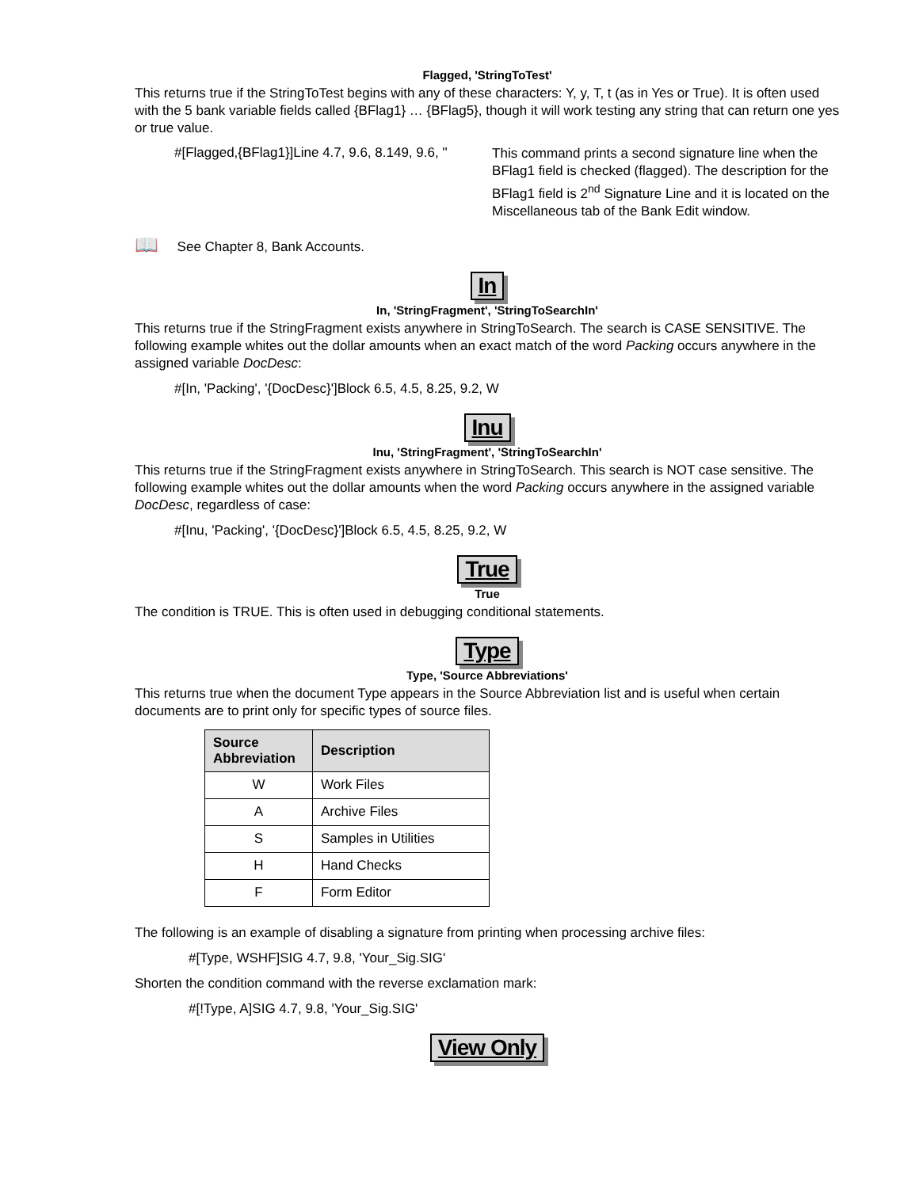Flagged, 'StringToTest'
This returns true if the StringToTest begins with any of these characters: Y, y, T, t (as in Yes or True). It is often used with the 5 bank variable fields called {BFlag1} … {BFlag5}, though it will work testing any string that can return one yes or true value.
#[Flagged,{BFlag1}]Line 4.7, 9.6, 8.149, 9.6, ''
This command prints a second signature line when the BFlag1 field is checked (flagged). The description for the BFlag1 field is 2<sup>nd</sup> Signature Line and it is located on the Miscellaneous tab of the Bank Edit window.
📖 See Chapter 8, Bank Accounts.
In
In, 'StringFragment', 'StringToSearchIn'
This returns true if the StringFragment exists anywhere in StringToSearch. The search is CASE SENSITIVE. The following example whites out the dollar amounts when an exact match of the word Packing occurs anywhere in the assigned variable DocDesc:
#[In, 'Packing', '{DocDesc}']Block 6.5, 4.5, 8.25, 9.2, W
Inu
Inu, 'StringFragment', 'StringToSearchIn'
This returns true if the StringFragment exists anywhere in StringToSearch. This search is NOT case sensitive. The following example whites out the dollar amounts when the word Packing occurs anywhere in the assigned variable DocDesc, regardless of case:
#[Inu, 'Packing', '{DocDesc}']Block 6.5, 4.5, 8.25, 9.2, W
True
True
The condition is TRUE. This is often used in debugging conditional statements.
Type
Type, 'Source Abbreviations'
This returns true when the document Type appears in the Source Abbreviation list and is useful when certain documents are to print only for specific types of source files.
| Source Abbreviation | Description |
| --- | --- |
| W | Work Files |
| A | Archive Files |
| S | Samples in Utilities |
| H | Hand Checks |
| F | Form Editor |
The following is an example of disabling a signature from printing when processing archive files:
#[Type, WSHF]SIG 4.7, 9.8, 'Your_Sig.SIG'
Shorten the condition command with the reverse exclamation mark:
#[!Type, A]SIG 4.7, 9.8, 'Your_Sig.SIG'
View Only